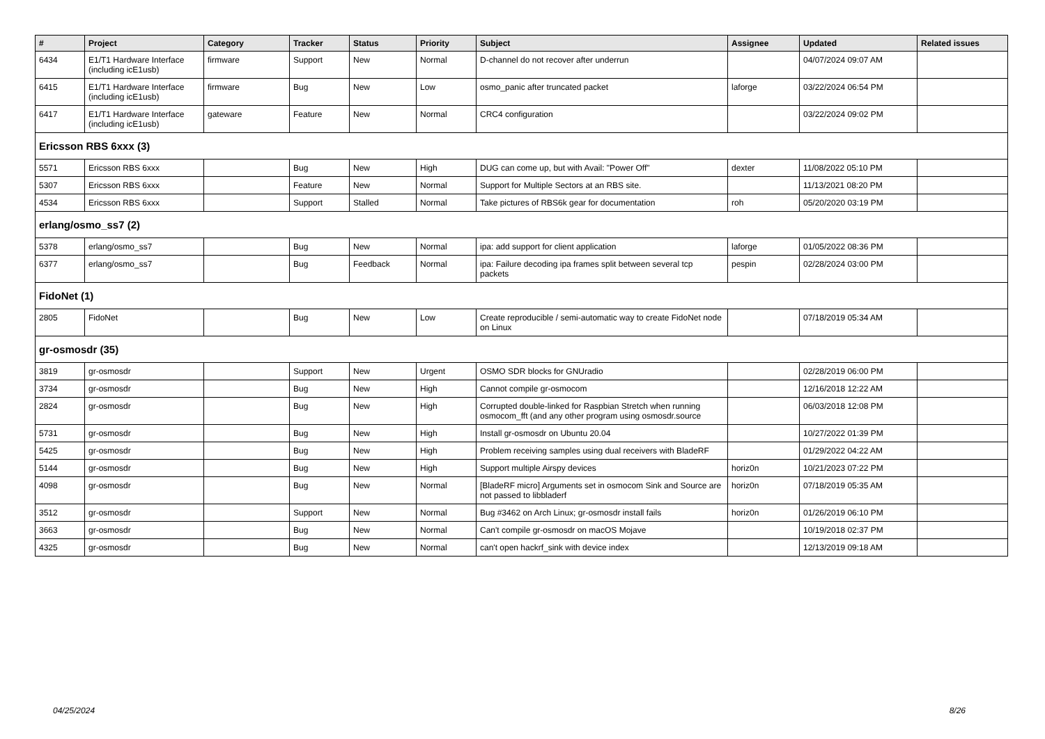| # | Project | Category | Tracker | Status | Priority | Subject | Assignee | Updated | Related issues |
| --- | --- | --- | --- | --- | --- | --- | --- | --- | --- |
| 6434 | E1/T1 Hardware Interface (including icE1usb) | firmware | Support | New | Normal | D-channel do not recover after underrun | | 04/07/2024 09:07 AM | |
| 6415 | E1/T1 Hardware Interface (including icE1usb) | firmware | Bug | New | Low | osmo_panic after truncated packet | laforge | 03/22/2024 06:54 PM | |
| 6417 | E1/T1 Hardware Interface (including icE1usb) | gateware | Feature | New | Normal | CRC4 configuration | | 03/22/2024 09:02 PM | |
| Ericsson RBS 6xxx (3) | | | | | | | | | |
| 5571 | Ericsson RBS 6xxx | | Bug | New | High | DUG can come up, but with Avail: "Power Off" | dexter | 11/08/2022 05:10 PM | |
| 5307 | Ericsson RBS 6xxx | | Feature | New | Normal | Support for Multiple Sectors at an RBS site. | | 11/13/2021 08:20 PM | |
| 4534 | Ericsson RBS 6xxx | | Support | Stalled | Normal | Take pictures of RBS6k gear for documentation | roh | 05/20/2020 03:19 PM | |
| erlang/osmo_ss7 (2) | | | | | | | | | |
| 5378 | erlang/osmo_ss7 | | Bug | New | Normal | ipa: add support for client application | laforge | 01/05/2022 08:36 PM | |
| 6377 | erlang/osmo_ss7 | | Bug | Feedback | Normal | ipa: Failure decoding ipa frames split between several tcp packets | pespin | 02/28/2024 03:00 PM | |
| FidoNet (1) | | | | | | | | | |
| 2805 | FidoNet | | Bug | New | Low | Create reproducible / semi-automatic way to create FidoNet node on Linux | | 07/18/2019 05:34 AM | |
| gr-osmosdr (35) | | | | | | | | | |
| 3819 | gr-osmosdr | | Support | New | Urgent | OSMO SDR blocks for GNUradio | | 02/28/2019 06:00 PM | |
| 3734 | gr-osmosdr | | Bug | New | High | Cannot compile gr-osmocom | | 12/16/2018 12:22 AM | |
| 2824 | gr-osmosdr | | Bug | New | High | Corrupted double-linked for Raspbian Stretch when running osmocom_fft (and any other program using osmosdr.source | | 06/03/2018 12:08 PM | |
| 5731 | gr-osmosdr | | Bug | New | High | Install gr-osmosdr on Ubuntu 20.04 | | 10/27/2022 01:39 PM | |
| 5425 | gr-osmosdr | | Bug | New | High | Problem receiving samples using dual receivers with BladeRF | | 01/29/2022 04:22 AM | |
| 5144 | gr-osmosdr | | Bug | New | High | Support multiple Airspy devices | horiz0n | 10/21/2023 07:22 PM | |
| 4098 | gr-osmosdr | | Bug | New | Normal | [BladeRF micro] Arguments set in osmocom Sink and Source are not passed to libbladerf | horiz0n | 07/18/2019 05:35 AM | |
| 3512 | gr-osmosdr | | Support | New | Normal | Bug #3462 on Arch Linux; gr-osmosdr install fails | horiz0n | 01/26/2019 06:10 PM | |
| 3663 | gr-osmosdr | | Bug | New | Normal | Can't compile gr-osmosdr on macOS Mojave | | 10/19/2018 02:37 PM | |
| 4325 | gr-osmosdr | | Bug | New | Normal | can't open hackrf_sink with device index | | 12/13/2019 09:18 AM | |
04/25/2024 8/26